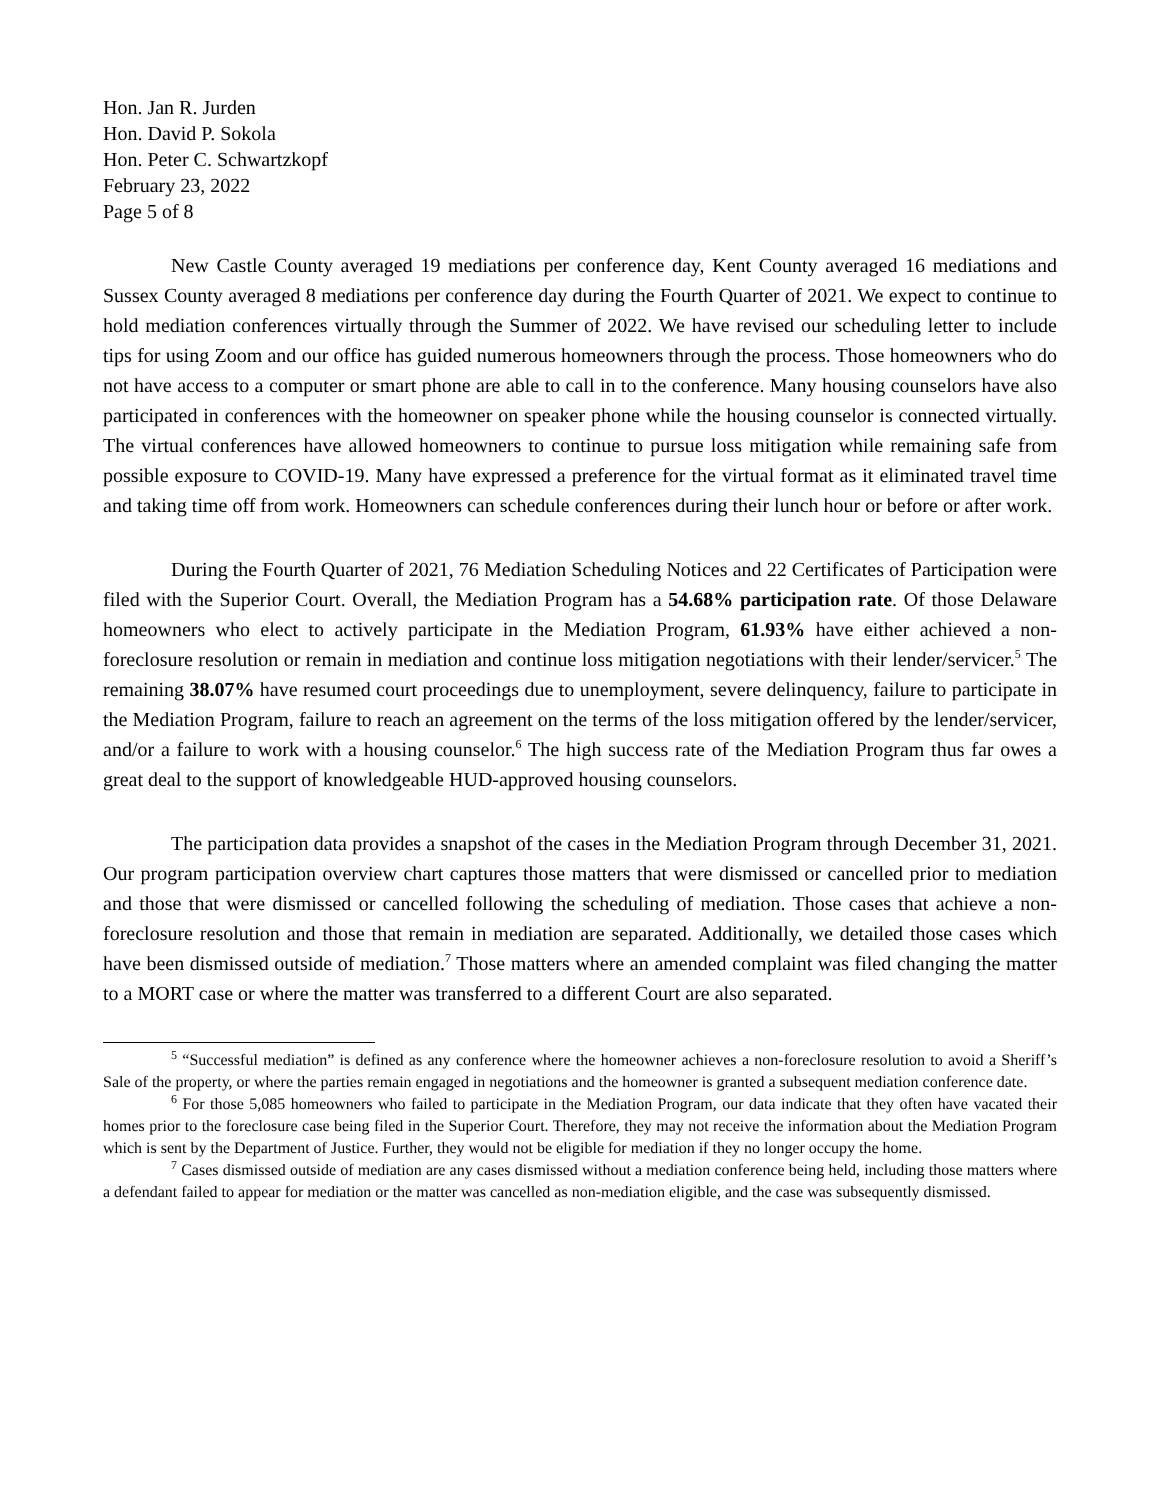Hon. Jan R. Jurden
Hon. David P. Sokola
Hon. Peter C. Schwartzkopf
February 23, 2022
Page 5 of 8
New Castle County averaged 19 mediations per conference day, Kent County averaged 16 mediations and Sussex County averaged 8 mediations per conference day during the Fourth Quarter of 2021. We expect to continue to hold mediation conferences virtually through the Summer of 2022. We have revised our scheduling letter to include tips for using Zoom and our office has guided numerous homeowners through the process. Those homeowners who do not have access to a computer or smart phone are able to call in to the conference. Many housing counselors have also participated in conferences with the homeowner on speaker phone while the housing counselor is connected virtually. The virtual conferences have allowed homeowners to continue to pursue loss mitigation while remaining safe from possible exposure to COVID-19. Many have expressed a preference for the virtual format as it eliminated travel time and taking time off from work. Homeowners can schedule conferences during their lunch hour or before or after work.
During the Fourth Quarter of 2021, 76 Mediation Scheduling Notices and 22 Certificates of Participation were filed with the Superior Court. Overall, the Mediation Program has a 54.68% participation rate. Of those Delaware homeowners who elect to actively participate in the Mediation Program, 61.93% have either achieved a non-foreclosure resolution or remain in mediation and continue loss mitigation negotiations with their lender/servicer.<sup>5</sup> The remaining 38.07% have resumed court proceedings due to unemployment, severe delinquency, failure to participate in the Mediation Program, failure to reach an agreement on the terms of the loss mitigation offered by the lender/servicer, and/or a failure to work with a housing counselor.<sup>6</sup> The high success rate of the Mediation Program thus far owes a great deal to the support of knowledgeable HUD-approved housing counselors.
The participation data provides a snapshot of the cases in the Mediation Program through December 31, 2021. Our program participation overview chart captures those matters that were dismissed or cancelled prior to mediation and those that were dismissed or cancelled following the scheduling of mediation. Those cases that achieve a non-foreclosure resolution and those that remain in mediation are separated. Additionally, we detailed those cases which have been dismissed outside of mediation.<sup>7</sup> Those matters where an amended complaint was filed changing the matter to a MORT case or where the matter was transferred to a different Court are also separated.
<sup>5</sup> “Successful mediation” is defined as any conference where the homeowner achieves a non-foreclosure resolution to avoid a Sheriff’s Sale of the property, or where the parties remain engaged in negotiations and the homeowner is granted a subsequent mediation conference date.
<sup>6</sup> For those 5,085 homeowners who failed to participate in the Mediation Program, our data indicate that they often have vacated their homes prior to the foreclosure case being filed in the Superior Court. Therefore, they may not receive the information about the Mediation Program which is sent by the Department of Justice. Further, they would not be eligible for mediation if they no longer occupy the home.
<sup>7</sup> Cases dismissed outside of mediation are any cases dismissed without a mediation conference being held, including those matters where a defendant failed to appear for mediation or the matter was cancelled as non-mediation eligible, and the case was subsequently dismissed.